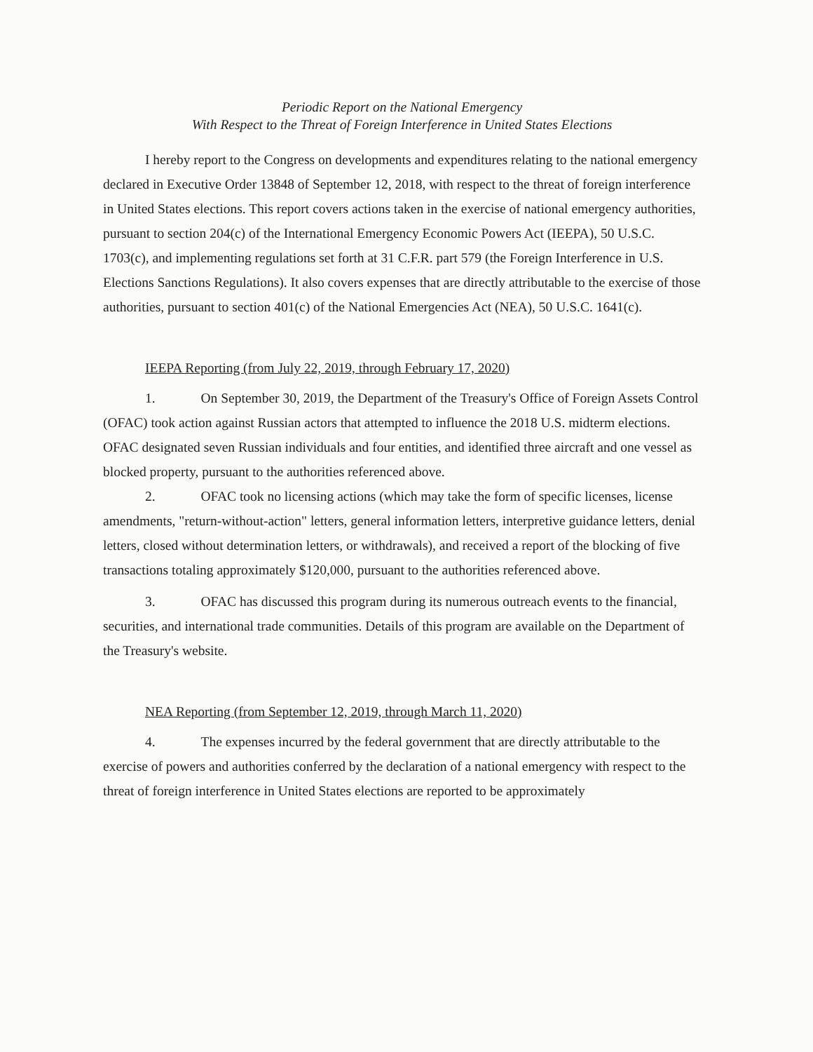Periodic Report on the National Emergency
With Respect to the Threat of Foreign Interference in United States Elections
I hereby report to the Congress on developments and expenditures relating to the national emergency declared in Executive Order 13848 of September 12, 2018, with respect to the threat of foreign interference in United States elections. This report covers actions taken in the exercise of national emergency authorities, pursuant to section 204(c) of the International Emergency Economic Powers Act (IEEPA), 50 U.S.C. 1703(c), and implementing regulations set forth at 31 C.F.R. part 579 (the Foreign Interference in U.S. Elections Sanctions Regulations). It also covers expenses that are directly attributable to the exercise of those authorities, pursuant to section 401(c) of the National Emergencies Act (NEA), 50 U.S.C. 1641(c).
IEEPA Reporting (from July 22, 2019, through February 17, 2020)
1. On September 30, 2019, the Department of the Treasury's Office of Foreign Assets Control (OFAC) took action against Russian actors that attempted to influence the 2018 U.S. midterm elections. OFAC designated seven Russian individuals and four entities, and identified three aircraft and one vessel as blocked property, pursuant to the authorities referenced above.
2. OFAC took no licensing actions (which may take the form of specific licenses, license amendments, "return-without-action" letters, general information letters, interpretive guidance letters, denial letters, closed without determination letters, or withdrawals), and received a report of the blocking of five transactions totaling approximately $120,000, pursuant to the authorities referenced above.
3. OFAC has discussed this program during its numerous outreach events to the financial, securities, and international trade communities. Details of this program are available on the Department of the Treasury's website.
NEA Reporting (from September 12, 2019, through March 11, 2020)
4. The expenses incurred by the federal government that are directly attributable to the exercise of powers and authorities conferred by the declaration of a national emergency with respect to the threat of foreign interference in United States elections are reported to be approximately